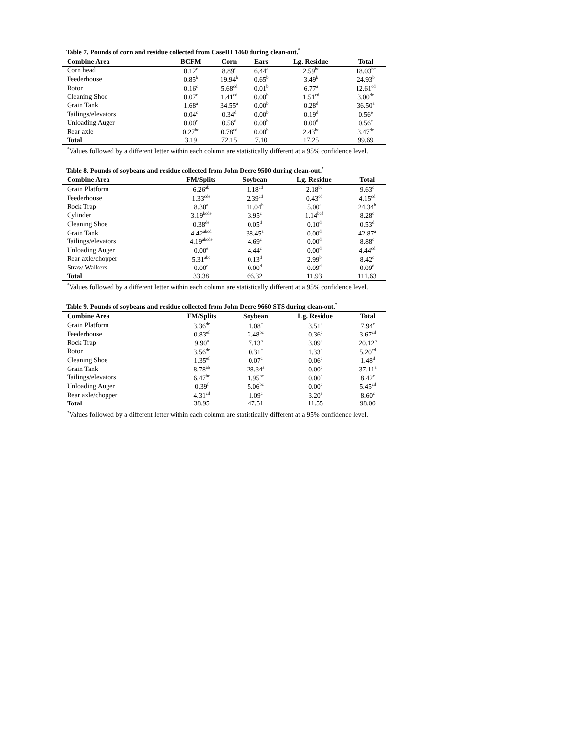Table 7. Pounds of corn and residue collected from CaseIH 1460 during clean-out.<sup>*</sup>
| Combine Area | BCFM | Corn | Ears | Lg. Residue | Total |
| --- | --- | --- | --- | --- | --- |
| Corn head | 0.12<sup>c</sup> | 8.89<sup>c</sup> | 6.44<sup>a</sup> | 2.59<sup>bc</sup> | 18.03<sup>bc</sup> |
| Feederhouse | 0.85<sup>b</sup> | 19.94<sup>b</sup> | 0.65<sup>b</sup> | 3.49<sup>b</sup> | 24.93<sup>b</sup> |
| Rotor | 0.16<sup>c</sup> | 5.68<sup>cd</sup> | 0.01<sup>b</sup> | 6.77<sup>a</sup> | 12.61<sup>cd</sup> |
| Cleaning Shoe | 0.07<sup>c</sup> | 1.41<sup>cd</sup> | 0.00<sup>b</sup> | 1.51<sup>cd</sup> | 3.00<sup>de</sup> |
| Grain Tank | 1.68<sup>a</sup> | 34.55<sup>a</sup> | 0.00<sup>b</sup> | 0.28<sup>d</sup> | 36.50<sup>a</sup> |
| Tailings/elevators | 0.04<sup>c</sup> | 0.34<sup>d</sup> | 0.00<sup>b</sup> | 0.19<sup>d</sup> | 0.56<sup>e</sup> |
| Unloading Auger | 0.00<sup>c</sup> | 0.56<sup>d</sup> | 0.00<sup>b</sup> | 0.00<sup>d</sup> | 0.56<sup>e</sup> |
| Rear axle | 0.27<sup>bc</sup> | 0.78<sup>cd</sup> | 0.00<sup>b</sup> | 2.43<sup>bc</sup> | 3.47<sup>de</sup> |
| Total | 3.19 | 72.15 | 7.10 | 17.25 | 99.69 |
<sup>*</sup> Values followed by a different letter within each column are statistically different at a 95% confidence level.
Table 8. Pounds of soybeans and residue collected from John Deere 9500 during clean-out.<sup>*</sup>
| Combine Area | FM/Splits | Soybean | Lg. Residue | Total |
| --- | --- | --- | --- | --- |
| Grain Platform | 6.26<sup>ab</sup> | 1.18<sup>cd</sup> | 2.18<sup>bc</sup> | 9.63<sup>c</sup> |
| Feederhouse | 1.33<sup>cde</sup> | 2.39<sup>cd</sup> | 0.43<sup>cd</sup> | 4.15<sup>cd</sup> |
| Rock Trap | 8.30<sup>a</sup> | 11.04<sup>b</sup> | 5.00<sup>a</sup> | 24.34<sup>b</sup> |
| Cylinder | 3.19<sup>bcde</sup> | 3.95<sup>c</sup> | 1.14<sup>bcd</sup> | 8.28<sup>c</sup> |
| Cleaning Shoe | 0.38<sup>de</sup> | 0.05<sup>d</sup> | 0.10<sup>d</sup> | 0.53<sup>d</sup> |
| Grain Tank | 4.42<sup>abcd</sup> | 38.45<sup>a</sup> | 0.00<sup>d</sup> | 42.87<sup>a</sup> |
| Tailings/elevators | 4.19<sup>abcde</sup> | 4.69<sup>c</sup> | 0.00<sup>d</sup> | 8.88<sup>c</sup> |
| Unloading Auger | 0.00<sup>e</sup> | 4.44<sup>c</sup> | 0.00<sup>d</sup> | 4.44<sup>cd</sup> |
| Rear axle/chopper | 5.31<sup>abc</sup> | 0.13<sup>d</sup> | 2.99<sup>b</sup> | 8.42<sup>c</sup> |
| Straw Walkers | 0.00<sup>e</sup> | 0.00<sup>d</sup> | 0.09<sup>d</sup> | 0.09<sup>d</sup> |
| Total | 33.38 | 66.32 | 11.93 | 111.63 |
<sup>*</sup> Values followed by a different letter within each column are statistically different at a 95% confidence level.
Table 9. Pounds of soybeans and residue collected from John Deere 9660 STS during clean-out.<sup>*</sup>
| Combine Area | FM/Splits | Soybean | Lg. Residue | Total |
| --- | --- | --- | --- | --- |
| Grain Platform | 3.36<sup>de</sup> | 1.08<sup>c</sup> | 3.51<sup>a</sup> | 7.94<sup>c</sup> |
| Feederhouse | 0.83<sup>ef</sup> | 2.48<sup>bc</sup> | 0.36<sup>c</sup> | 3.67<sup>cd</sup> |
| Rock Trap | 9.90<sup>a</sup> | 7.13<sup>b</sup> | 3.09<sup>a</sup> | 20.12<sup>b</sup> |
| Rotor | 3.56<sup>de</sup> | 0.31<sup>c</sup> | 1.33<sup>b</sup> | 5.20<sup>cd</sup> |
| Cleaning Shoe | 1.35<sup>ef</sup> | 0.07<sup>c</sup> | 0.06<sup>c</sup> | 1.48<sup>d</sup> |
| Grain Tank | 8.78<sup>ab</sup> | 28.34<sup>a</sup> | 0.00<sup>c</sup> | 37.11<sup>a</sup> |
| Tailings/elevators | 6.47<sup>bc</sup> | 1.95<sup>bc</sup> | 0.00<sup>c</sup> | 8.42<sup>c</sup> |
| Unloading Auger | 0.39<sup>f</sup> | 5.06<sup>bc</sup> | 0.00<sup>c</sup> | 5.45<sup>cd</sup> |
| Rear axle/chopper | 4.31<sup>cd</sup> | 1.09<sup>c</sup> | 3.20<sup>a</sup> | 8.60<sup>c</sup> |
| Total | 38.95 | 47.51 | 11.55 | 98.00 |
<sup>*</sup> Values followed by a different letter within each column are statistically different at a 95% confidence level.